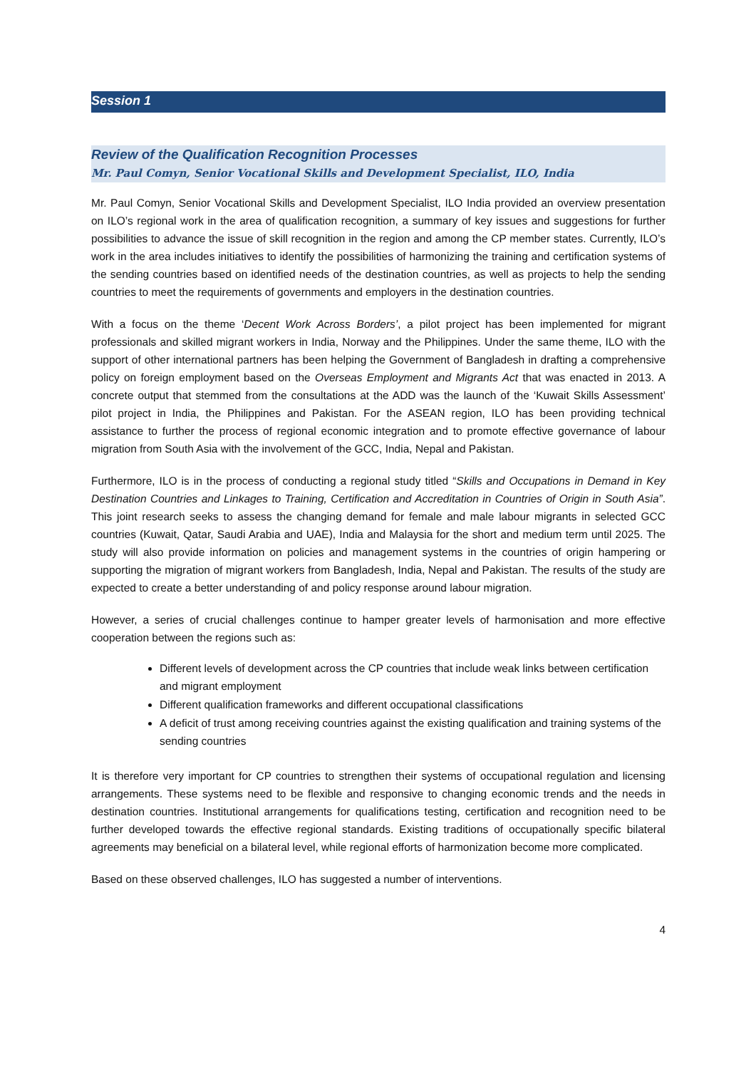Session 1
Review of the Qualification Recognition Processes
Mr. Paul Comyn, Senior Vocational Skills and Development Specialist, ILO, India
Mr. Paul Comyn, Senior Vocational Skills and Development Specialist, ILO India provided an overview presentation on ILO’s regional work in the area of qualification recognition, a summary of key issues and suggestions for further possibilities to advance the issue of skill recognition in the region and among the CP member states. Currently, ILO’s work in the area includes initiatives to identify the possibilities of harmonizing the training and certification systems of the sending countries based on identified needs of the destination countries, as well as projects to help the sending countries to meet the requirements of governments and employers in the destination countries.
With a focus on the theme ‘Decent Work Across Borders’, a pilot project has been implemented for migrant professionals and skilled migrant workers in India, Norway and the Philippines. Under the same theme, ILO with the support of other international partners has been helping the Government of Bangladesh in drafting a comprehensive policy on foreign employment based on the Overseas Employment and Migrants Act that was enacted in 2013. A concrete output that stemmed from the consultations at the ADD was the launch of the ‘Kuwait Skills Assessment’ pilot project in India, the Philippines and Pakistan. For the ASEAN region, ILO has been providing technical assistance to further the process of regional economic integration and to promote effective governance of labour migration from South Asia with the involvement of the GCC, India, Nepal and Pakistan.
Furthermore, ILO is in the process of conducting a regional study titled “Skills and Occupations in Demand in Key Destination Countries and Linkages to Training, Certification and Accreditation in Countries of Origin in South Asia”. This joint research seeks to assess the changing demand for female and male labour migrants in selected GCC countries (Kuwait, Qatar, Saudi Arabia and UAE), India and Malaysia for the short and medium term until 2025. The study will also provide information on policies and management systems in the countries of origin hampering or supporting the migration of migrant workers from Bangladesh, India, Nepal and Pakistan. The results of the study are expected to create a better understanding of and policy response around labour migration.
However, a series of crucial challenges continue to hamper greater levels of harmonisation and more effective cooperation between the regions such as:
Different levels of development across the CP countries that include weak links between certification and migrant employment
Different qualification frameworks and different occupational classifications
A deficit of trust among receiving countries against the existing qualification and training systems of the sending countries
It is therefore very important for CP countries to strengthen their systems of occupational regulation and licensing arrangements. These systems need to be flexible and responsive to changing economic trends and the needs in destination countries. Institutional arrangements for qualifications testing, certification and recognition need to be further developed towards the effective regional standards. Existing traditions of occupationally specific bilateral agreements may beneficial on a bilateral level, while regional efforts of harmonization become more complicated.
Based on these observed challenges, ILO has suggested a number of interventions.
4